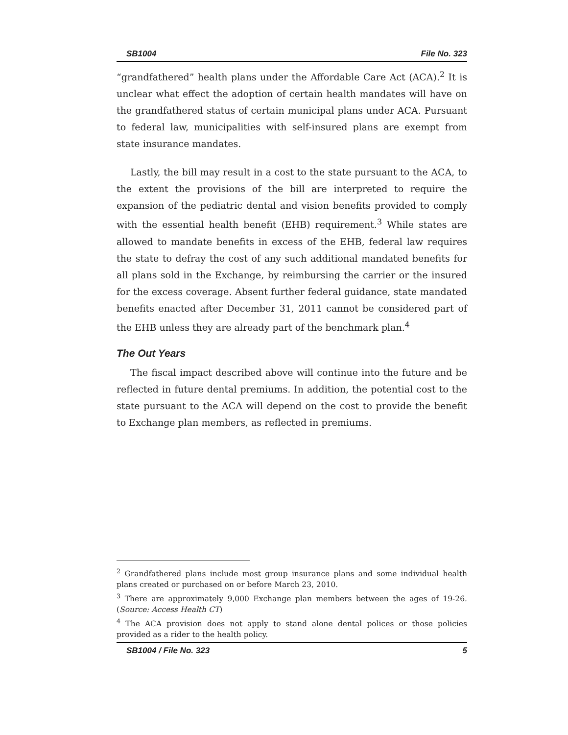SB1004 File No. 323
“grandfathered” health plans under the Affordable Care Act (ACA).<sup>2</sup> It is unclear what effect the adoption of certain health mandates will have on the grandfathered status of certain municipal plans under ACA. Pursuant to federal law, municipalities with self-insured plans are exempt from state insurance mandates.
Lastly, the bill may result in a cost to the state pursuant to the ACA, to the extent the provisions of the bill are interpreted to require the expansion of the pediatric dental and vision benefits provided to comply with the essential health benefit (EHB) requirement.<sup>3</sup> While states are allowed to mandate benefits in excess of the EHB, federal law requires the state to defray the cost of any such additional mandated benefits for all plans sold in the Exchange, by reimbursing the carrier or the insured for the excess coverage. Absent further federal guidance, state mandated benefits enacted after December 31, 2011 cannot be considered part of the EHB unless they are already part of the benchmark plan.<sup>4</sup>
The Out Years
The fiscal impact described above will continue into the future and be reflected in future dental premiums. In addition, the potential cost to the state pursuant to the ACA will depend on the cost to provide the benefit to Exchange plan members, as reflected in premiums.
<sup>2</sup> Grandfathered plans include most group insurance plans and some individual health plans created or purchased on or before March 23, 2010.
<sup>3</sup> There are approximately 9,000 Exchange plan members between the ages of 19-26. (Source: Access Health CT)
<sup>4</sup> The ACA provision does not apply to stand alone dental polices or those policies provided as a rider to the health policy.
SB1004 / File No. 323 5